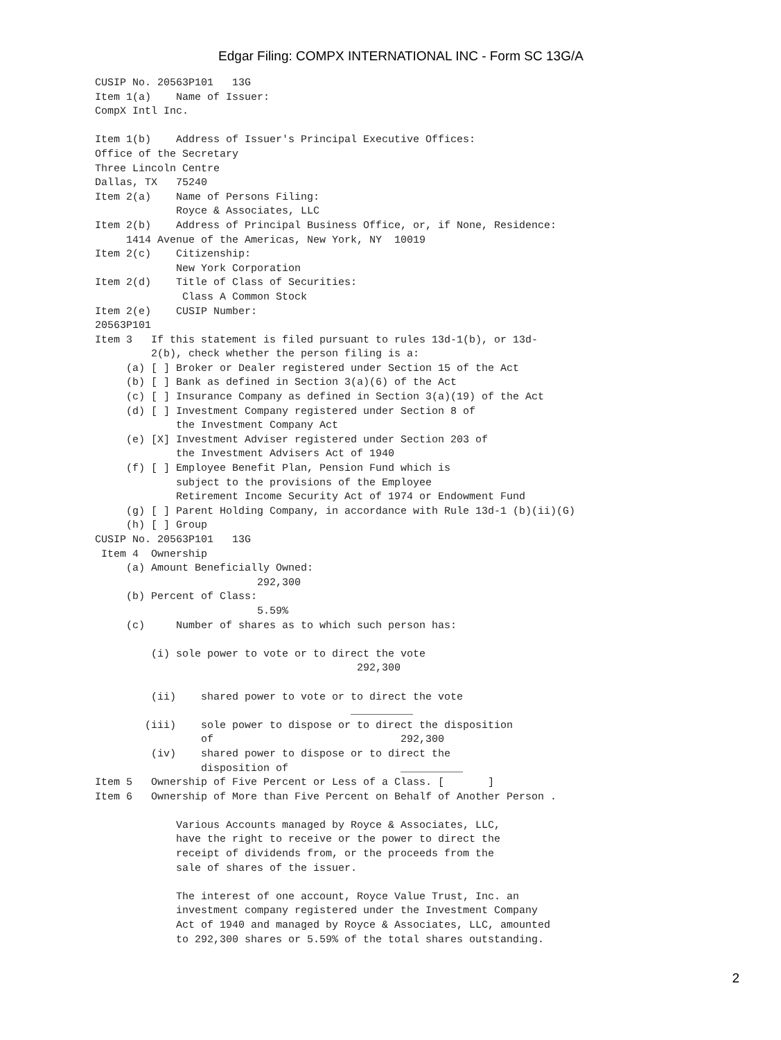Edgar Filing: COMPX INTERNATIONAL INC - Form SC 13G/A
CUSIP No. 20563P101   13G
Item 1(a)    Name of Issuer:
CompX Intl Inc.

Item 1(b)    Address of Issuer's Principal Executive Offices:
Office of the Secretary
Three Lincoln Centre
Dallas, TX   75240
Item 2(a)    Name of Persons Filing:
             Royce & Associates, LLC
Item 2(b)    Address of Principal Business Office, or, if None, Residence:
     1414 Avenue of the Americas, New York, NY  10019
Item 2(c)    Citizenship:
             New York Corporation
Item 2(d)    Title of Class of Securities:
              Class A Common Stock
Item 2(e)    CUSIP Number:
20563P101
Item 3   If this statement is filed pursuant to rules 13d-1(b), or 13d-
         2(b), check whether the person filing is a:
     (a) [ ] Broker or Dealer registered under Section 15 of the Act
     (b) [ ] Bank as defined in Section 3(a)(6) of the Act
     (c) [ ] Insurance Company as defined in Section 3(a)(19) of the Act
     (d) [ ] Investment Company registered under Section 8 of
             the Investment Company Act
     (e) [X] Investment Adviser registered under Section 203 of
             the Investment Advisers Act of 1940
     (f) [ ] Employee Benefit Plan, Pension Fund which is
             subject to the provisions of the Employee
             Retirement Income Security Act of 1974 or Endowment Fund
     (g) [ ] Parent Holding Company, in accordance with Rule 13d-1 (b)(ii)(G)
     (h) [ ] Group
CUSIP No. 20563P101   13G
 Item 4  Ownership
     (a) Amount Beneficially Owned:
                          292,300
     (b) Percent of Class:
                          5.59%
     (c)     Number of shares as to which such person has:

         (i) sole power to vote or to direct the vote
                                          292,300

         (ii)    shared power to vote or to direct the vote
                                         __________
        (iii)    sole power to dispose or to direct the disposition
                 of                              292,300
         (iv)    shared power to dispose or to direct the
                 disposition of                  __________
Item 5   Ownership of Five Percent or Less of a Class. [       ]
Item 6   Ownership of More than Five Percent on Behalf of Another Person .

             Various Accounts managed by Royce & Associates, LLC,
             have the right to receive or the power to direct the
             receipt of dividends from, or the proceeds from the
             sale of shares of the issuer.

             The interest of one account, Royce Value Trust, Inc. an
             investment company registered under the Investment Company
             Act of 1940 and managed by Royce & Associates, LLC, amounted
             to 292,300 shares or 5.59% of the total shares outstanding.
2